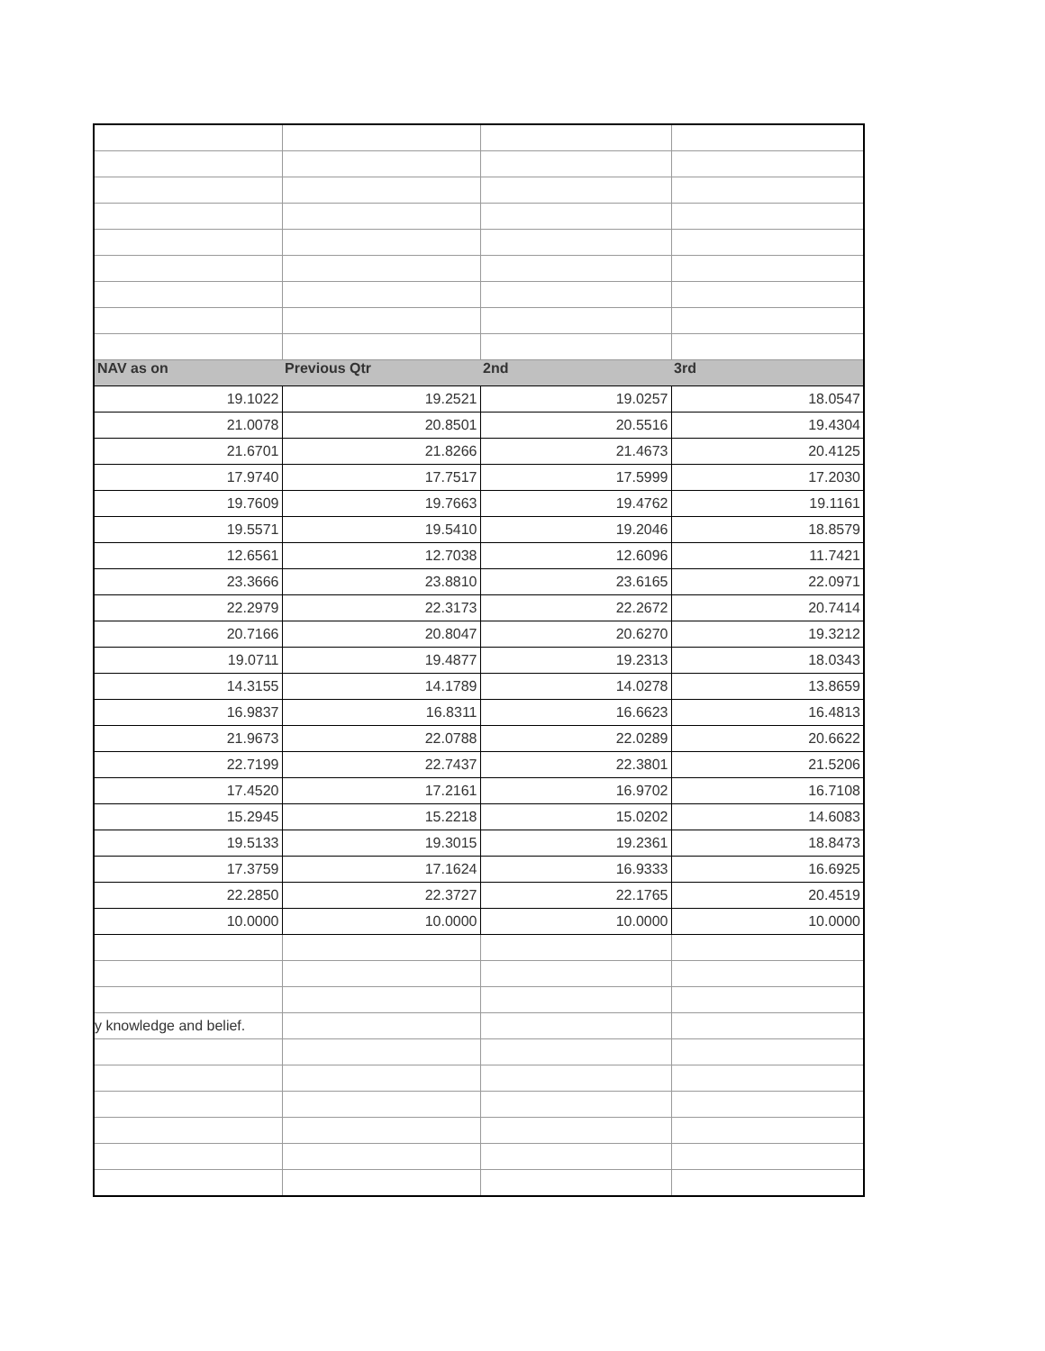| NAV as on | Previous Qtr | 2nd | 3rd |
| --- | --- | --- | --- |
| 19.1022 | 19.2521 | 19.0257 | 18.0547 |
| 21.0078 | 20.8501 | 20.5516 | 19.4304 |
| 21.6701 | 21.8266 | 21.4673 | 20.4125 |
| 17.9740 | 17.7517 | 17.5999 | 17.2030 |
| 19.7609 | 19.7663 | 19.4762 | 19.1161 |
| 19.5571 | 19.5410 | 19.2046 | 18.8579 |
| 12.6561 | 12.7038 | 12.6096 | 11.7421 |
| 23.3666 | 23.8810 | 23.6165 | 22.0971 |
| 22.2979 | 22.3173 | 22.2672 | 20.7414 |
| 20.7166 | 20.8047 | 20.6270 | 19.3212 |
| 19.0711 | 19.4877 | 19.2313 | 18.0343 |
| 14.3155 | 14.1789 | 14.0278 | 13.8659 |
| 16.9837 | 16.8311 | 16.6623 | 16.4813 |
| 21.9673 | 22.0788 | 22.0289 | 20.6622 |
| 22.7199 | 22.7437 | 22.3801 | 21.5206 |
| 17.4520 | 17.2161 | 16.9702 | 16.7108 |
| 15.2945 | 15.2218 | 15.0202 | 14.6083 |
| 19.5133 | 19.3015 | 19.2361 | 18.8473 |
| 17.3759 | 17.1624 | 16.9333 | 16.6925 |
| 22.2850 | 22.3727 | 22.1765 | 20.4519 |
| 10.0000 | 10.0000 | 10.0000 | 10.0000 |
| y knowledge and belief. | | | |